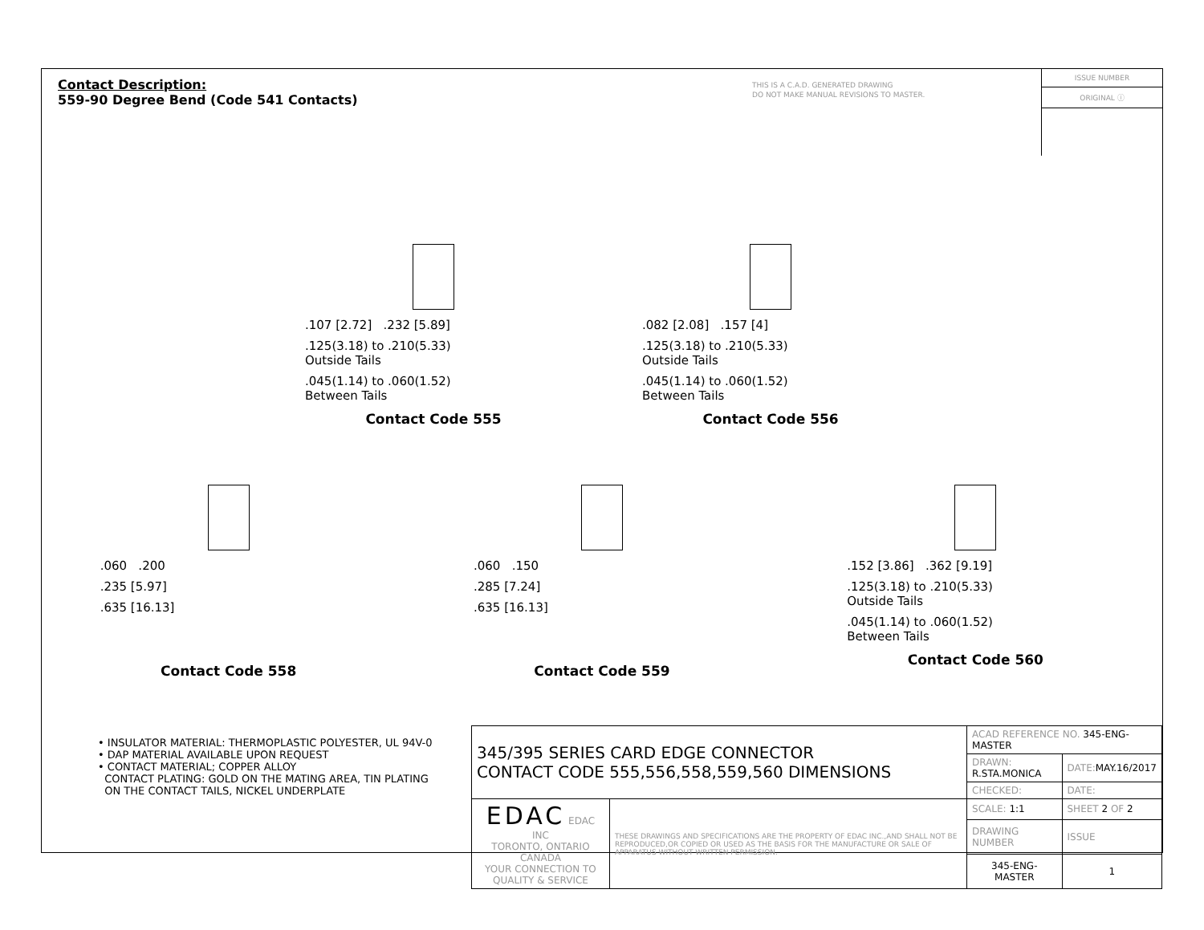Contact Description:
559-90 Degree Bend (Code 541 Contacts)
THIS IS A C.A.D. GENERATED DRAWING
DO NOT MAKE MANUAL REVISIONS TO MASTER.
ISSUE NUMBER
ORIGINAL ⓘ
.107 [2.72] .232 [5.89]
.125(3.18) to .210(5.33)
Outside Tails
.045(1.14) to .060(1.52)
Between Tails
Contact Code 555
.082 [2.08] .157 [4]
.125(3.18) to .210(5.33)
Outside Tails
.045(1.14) to .060(1.52)
Between Tails
Contact Code 556
.060 .200
.235 [5.97]
.635 [16.13]
Contact Code 558
.060 .150
.285 [7.24]
.635 [16.13]
Contact Code 559
.152 [3.86] .362 [9.19]
.125(3.18) to .210(5.33)
Outside Tails
.045(1.14) to .060(1.52)
Between Tails
Contact Code 560
• INSULATOR MATERIAL: THERMOPLASTIC POLYESTER, UL 94V-0
• DAP MATERIAL AVAILABLE UPON REQUEST
• CONTACT MATERIAL; COPPER ALLOY
CONTACT PLATING: GOLD ON THE MATING AREA, TIN PLATING
ON THE CONTACT TAILS, NICKEL UNDERPLATE
| 345/395 SERIES CARD EDGE CONNECTOR CONTACT CODE 555,556,558,559,560 DIMENSIONS | | ACAD REFERENCE NO. 345-ENG-MASTER | | |
| | | DRAWN: R.STA.MONICA | DATE: MAY.16/2017 | |
| | | CHECKED: | DATE: | |
| EDAC EDAC INC TORONTO, ONTARIO CANADA YOUR CONNECTION TO QUALITY & SERVICE | THESE DRAWINGS AND SPECIFICATIONS ARE THE PROPERTY OF EDAC INC.,AND SHALL NOT BE REPRODUCED,OR COPIED OR USED AS THE BASIS FOR THE MANUFACTURE OR SALE OF APPARATUS WITHOUT WRITTEN PERMISSION. | SCALE: 1:1 | SHEET 2 OF 2 | |
| | | DRAWING NUMBER | | ISSUE |
| | | 345-ENG-MASTER | | 1 |